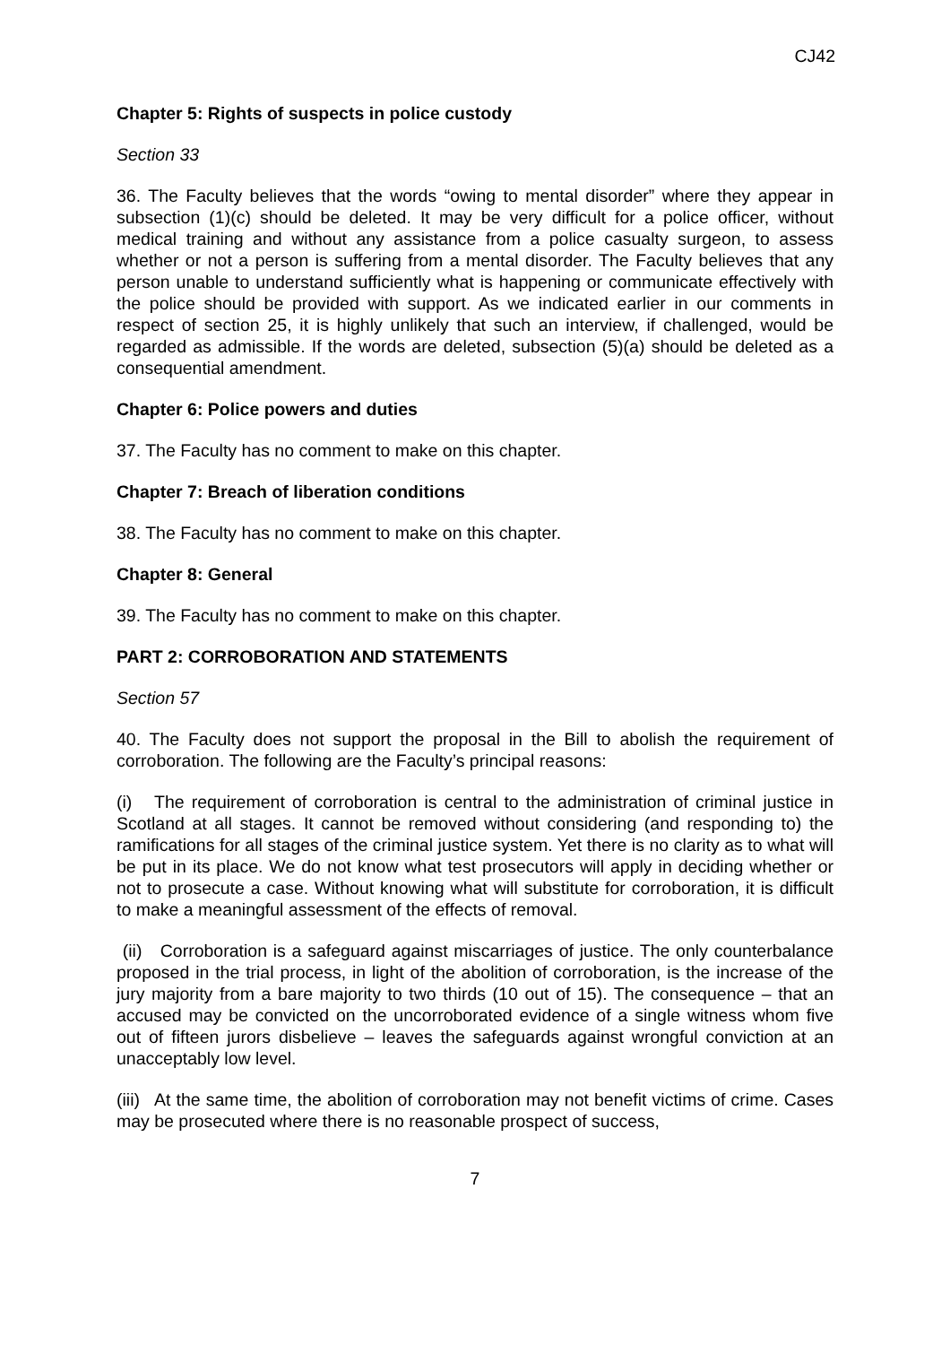CJ42
Chapter 5: Rights of suspects in police custody
Section 33
36. The Faculty believes that the words “owing to mental disorder” where they appear in subsection (1)(c) should be deleted. It may be very difficult for a police officer, without medical training and without any assistance from a police casualty surgeon, to assess whether or not a person is suffering from a mental disorder. The Faculty believes that any person unable to understand sufficiently what is happening or communicate effectively with the police should be provided with support. As we indicated earlier in our comments in respect of section 25, it is highly unlikely that such an interview, if challenged, would be regarded as admissible. If the words are deleted, subsection (5)(a) should be deleted as a consequential amendment.
Chapter 6: Police powers and duties
37. The Faculty has no comment to make on this chapter.
Chapter 7: Breach of liberation conditions
38. The Faculty has no comment to make on this chapter.
Chapter 8: General
39. The Faculty has no comment to make on this chapter.
PART 2: CORROBORATION AND STATEMENTS
Section 57
40. The Faculty does not support the proposal in the Bill to abolish the requirement of corroboration. The following are the Faculty’s principal reasons:
(i) The requirement of corroboration is central to the administration of criminal justice in Scotland at all stages. It cannot be removed without considering (and responding to) the ramifications for all stages of the criminal justice system. Yet there is no clarity as to what will be put in its place. We do not know what test prosecutors will apply in deciding whether or not to prosecute a case. Without knowing what will substitute for corroboration, it is difficult to make a meaningful assessment of the effects of removal.
(ii) Corroboration is a safeguard against miscarriages of justice. The only counterbalance proposed in the trial process, in light of the abolition of corroboration, is the increase of the jury majority from a bare majority to two thirds (10 out of 15). The consequence – that an accused may be convicted on the uncorroborated evidence of a single witness whom five out of fifteen jurors disbelieve – leaves the safeguards against wrongful conviction at an unacceptably low level.
(iii) At the same time, the abolition of corroboration may not benefit victims of crime. Cases may be prosecuted where there is no reasonable prospect of success,
7